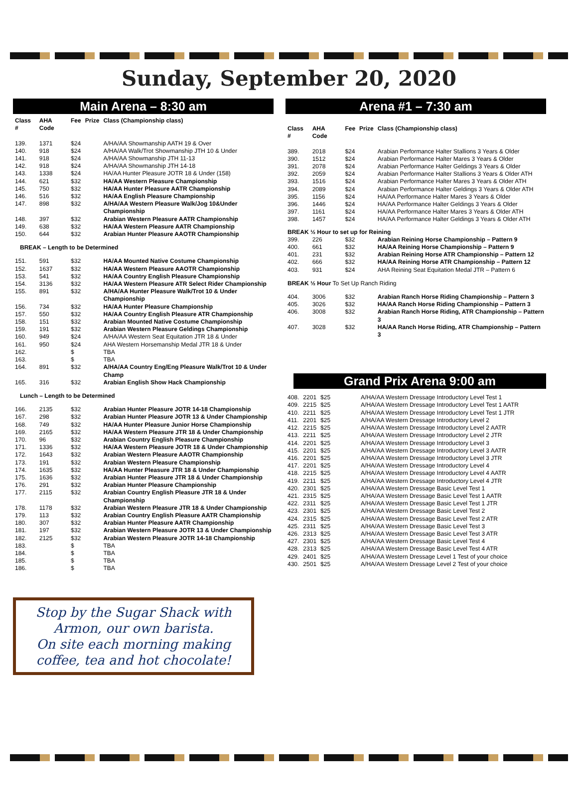Sunday, September 20, 2020
Main Arena – 8:30 am
| Class # | AHA Code | Fee | Prize | Class (Championship class) |
| --- | --- | --- | --- | --- |
| 139. | 1371 | $24 | | A/HA/AA Showmanship AATH 19 & Over |
| 140. | 918 | $24 | | A/HA/AA Walk/Trot Showmanship JTH 10 & Under |
| 141. | 918 | $24 | | A/HA/AA Showmanship JTH 11-13 |
| 142. | 918 | $24 | | A/HA/AA Showmanship JTH 14-18 |
| 143. | 1338 | $24 | | HA/AA Hunter Pleasure JOTR 18 & Under (158) |
| 144. | 621 | $32 | | HA/AA Western Pleasure Championship |
| 145. | 750 | $32 | | HA/AA Hunter Pleasure AATR Championship |
| 146. | 516 | $32 | | HA/AA English Pleasure Championship |
| 147. | 898 | $32 | | A/HA/AA Western Pleasure Walk/Jog 10&Under Championship |
| 148. | 397 | $32 | | Arabian Western Pleasure AATR Championship |
| 149. | 638 | $32 | | HA/AA Western Pleasure AATR Championship |
| 150. | 644 | $32 | | Arabian Hunter Pleasure AAOTR Championship |
| BREAK – Length to be Determined | | | | |
| 151. | 591 | $32 | | HA/AA Mounted Native Costume Championship |
| 152. | 1637 | $32 | | HA/AA Western Pleasure AAOTR Championship |
| 153. | 541 | $32 | | HA/AA Country English Pleasure Championship |
| 154. | 3136 | $32 | | HA/AA Western Pleasure ATR Select Rider Championship |
| 155. | 891 | $32 | | A/HA/AA Hunter Pleasure Walk/Trot 10 & Under Championship |
| 156. | 734 | $32 | | HA/AA Hunter Pleasure Championship |
| 157. | 550 | $32 | | HA/AA Country English Pleasure ATR Championship |
| 158. | 151 | $32 | | Arabian Mounted Native Costume Championship |
| 159. | 191 | $32 | | Arabian Western Pleasure Geldings Championship |
| 160. | 949 | $24 | | A/HA/AA Western Seat Equitation JTR 18 & Under |
| 161. | 950 | $24 | | AHA Western Horsemanship Medal JTR 18 & Under |
| 162. | | $ | | TBA |
| 163. | | $ | | TBA |
| 164. | 891 | $32 | | A/HA/AA Country Eng/Eng Pleasure Walk/Trot 10 & Under Champ |
| 165. | 316 | $32 | | Arabian English Show Hack Championship |
| Lunch – Length to be Determined | | | | |
| 166. | 2135 | $32 | | Arabian Hunter Pleasure JOTR 14-18 Championship |
| 167. | 298 | $32 | | Arabian Hunter Pleasure JOTR 13 & Under Championship |
| 168. | 749 | $32 | | HA/AA Hunter Pleasure Junior Horse Championship |
| 169. | 2165 | $32 | | HA/AA Western Pleasure JTR 18 & Under Championship |
| 170. | 96 | $32 | | Arabian Country English Pleasure Championship |
| 171. | 1336 | $32 | | HA/AA Western Pleasure JOTR 18 & Under Championship |
| 172. | 1643 | $32 | | Arabian Western Pleasure AAOTR Championship |
| 173. | 191 | $32 | | Arabian Western Pleasure Championship |
| 174. | 1635 | $32 | | HA/AA Hunter Pleasure JTR 18 & Under Championship |
| 175. | 1636 | $32 | | Arabian Hunter Pleasure JTR 18 & Under Championship |
| 176. | 291 | $32 | | Arabian Hunter Pleasure Championship |
| 177. | 2115 | $32 | | Arabian Country English Pleasure JTR 18 & Under Championship |
| 178. | 1178 | $32 | | Arabian Western Pleasure JTR 18 & Under Championship |
| 179. | 113 | $32 | | Arabian Country English Pleasure AATR Championship |
| 180. | 307 | $32 | | Arabian Hunter Pleasure AATR Championship |
| 181. | 197 | $32 | | Arabian Western Pleasure JOTR 13 & Under Championship |
| 182. | 2125 | $32 | | Arabian Western Pleasure JOTR 14-18 Championship |
| 183. | | $ | | TBA |
| 184. | | $ | | TBA |
| 185. | | $ | | TBA |
| 186. | | $ | | TBA |
Arena #1 – 7:30 am
| Class # | AHA Code | Fee | Prize | Class (Championship class) |
| --- | --- | --- | --- | --- |
| 389. | 2018 | $24 | | Arabian Performance Halter Stallions 3 Years & Older |
| 390. | 1512 | $24 | | Arabian Performance Halter Mares 3 Years & Older |
| 391. | 2078 | $24 | | Arabian Performance Halter Geldings 3 Years & Older |
| 392. | 2059 | $24 | | Arabian Performance Halter Stallions 3 Years & Older ATH |
| 393. | 1516 | $24 | | Arabian Performance Halter Mares 3 Years & Older ATH |
| 394. | 2089 | $24 | | Arabian Performance Halter Geldings 3 Years & Older ATH |
| 395. | 1156 | $24 | | HA/AA Performance Halter Mares 3 Years & Older |
| 396. | 1446 | $24 | | HA/AA Performance Halter Geldings 3 Years & Older |
| 397. | 1161 | $24 | | HA/AA Performance Halter Mares 3 Years & Older ATH |
| 398. | 1457 | $24 | | HA/AA Performance Halter Geldings 3 Years & Older ATH |
| BREAK ½ Hour to set up for Reining | | | | |
| 399. | 226 | $32 | | Arabian Reining Horse Championship – Pattern 9 |
| 400. | 661 | $32 | | HA/AA Reining Horse Championship – Pattern 9 |
| 401. | 231 | $32 | | Arabian Reining Horse ATR Championship – Pattern 12 |
| 402. | 666 | $32 | | HA/AA Reining Horse ATR Championship – Pattern 12 |
| 403. | 931 | $24 | | AHA Reining Seat Equitation Medal JTR – Pattern 6 |
| BREAK ½ Hour To Set Up Ranch Riding | | | | |
| 404. | 3006 | $32 | | Arabian Ranch Horse Riding Championship – Pattern 3 |
| 405. | 3026 | $32 | | HA/AA Ranch Horse Riding Championship – Pattern 3 |
| 406. | 3008 | $32 | | Arabian Ranch Horse Riding, ATR Championship – Pattern 3 |
| 407. | 3028 | $32 | | HA/AA Ranch Horse Riding, ATR Championship – Pattern 3 |
Grand Prix Arena 9:00 am
| 408. | 2201 | $25 | | A/HA/AA Western Dressage Introductory Level Test 1 |
| 409. | 2215 | $25 | | A/HA/AA Western Dressage Introductory Level Test 1 AATR |
| 410. | 2211 | $25 | | A/HA/AA Western Dressage Introductory Level Test 1 JTR |
| 411. | 2201 | $25 | | A/HA/AA Western Dressage Introductory Level 2 |
| 412. | 2215 | $25 | | A/HA/AA Western Dressage Introductory Level 2 AATR |
| 413. | 2211 | $25 | | A/HA/AA Western Dressage Introductory Level 2 JTR |
| 414. | 2201 | $25 | | A/HA/AA Western Dressage Introductory Level 3 |
| 415. | 2201 | $25 | | A/HA/AA Western Dressage Introductory Level 3 AATR |
| 416. | 2201 | $25 | | A/HA/AA Western Dressage Introductory Level 3 JTR |
| 417. | 2201 | $25 | | A/HA/AA Western Dressage Introductory Level 4 |
| 418. | 2215 | $25 | | A/HA/AA Western Dressage Introductory Level 4 AATR |
| 419. | 2211 | $25 | | A/HA/AA Western Dressage Introductory Level 4 JTR |
| 420. | 2301 | $25 | | A/HA/AA Western Dressage Basic Level Test 1 |
| 421. | 2315 | $25 | | A/HA/AA Western Dressage Basic Level Test 1 AATR |
| 422. | 2311 | $25 | | A/HA/AA Western Dressage Basic Level Test 1 JTR |
| 423. | 2301 | $25 | | A/HA/AA Western Dressage Basic Level Test 2 |
| 424. | 2315 | $25 | | A/HA/AA Western Dressage Basic Level Test 2 ATR |
| 425. | 2311 | $25 | | A/HA/AA Western Dressage Basic Level Test 3 |
| 426. | 2313 | $25 | | A/HA/AA Western Dressage Basic Level Test 3 ATR |
| 427. | 2301 | $25 | | A/HA/AA Western Dressage Basic Level Test 4 |
| 428. | 2313 | $25 | | A/HA/AA Western Dressage Basic Level Test 4 ATR |
| 429. | 2401 | $25 | | A/HA/AA Western Dressage Level 1 Test of your choice |
| 430. | 2501 | $25 | | A/HA/AA Western Dressage Level 2 Test of your choice |
Stop by the Sugar Shack with Armon, our own barista.
On site each morning making coffee, tea and hot chocolate!